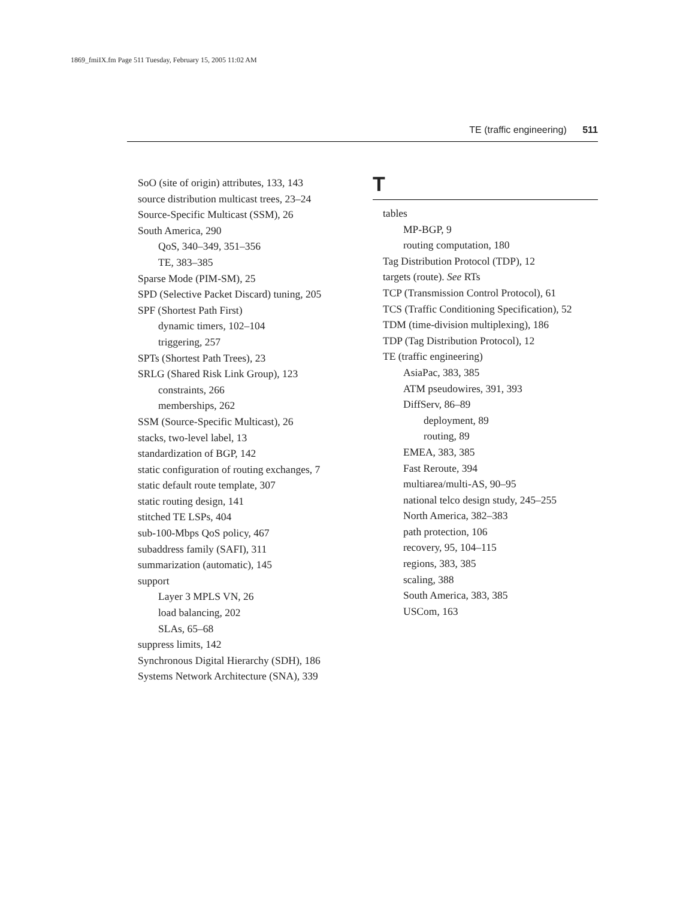1869_fmiIX.fm Page 511 Tuesday, February 15, 2005 11:02 AM
TE (traffic engineering) 511
SoO (site of origin) attributes, 133, 143
source distribution multicast trees, 23–24
Source-Specific Multicast (SSM), 26
South America, 290
QoS, 340–349, 351–356
TE, 383–385
Sparse Mode (PIM-SM), 25
SPD (Selective Packet Discard) tuning, 205
SPF (Shortest Path First)
dynamic timers, 102–104
triggering, 257
SPTs (Shortest Path Trees), 23
SRLG (Shared Risk Link Group), 123
constraints, 266
memberships, 262
SSM (Source-Specific Multicast), 26
stacks, two-level label, 13
standardization of BGP, 142
static configuration of routing exchanges, 7
static default route template, 307
static routing design, 141
stitched TE LSPs, 404
sub-100-Mbps QoS policy, 467
subaddress family (SAFI), 311
summarization (automatic), 145
support
Layer 3 MPLS VN, 26
load balancing, 202
SLAs, 65–68
suppress limits, 142
Synchronous Digital Hierarchy (SDH), 186
Systems Network Architecture (SNA), 339
T
tables
MP-BGP, 9
routing computation, 180
Tag Distribution Protocol (TDP), 12
targets (route). See RTs
TCP (Transmission Control Protocol), 61
TCS (Traffic Conditioning Specification), 52
TDM (time-division multiplexing), 186
TDP (Tag Distribution Protocol), 12
TE (traffic engineering)
AsiaPac, 383, 385
ATM pseudowires, 391, 393
DiffServ, 86–89
deployment, 89
routing, 89
EMEA, 383, 385
Fast Reroute, 394
multiarea/multi-AS, 90–95
national telco design study, 245–255
North America, 382–383
path protection, 106
recovery, 95, 104–115
regions, 383, 385
scaling, 388
South America, 383, 385
USCom, 163